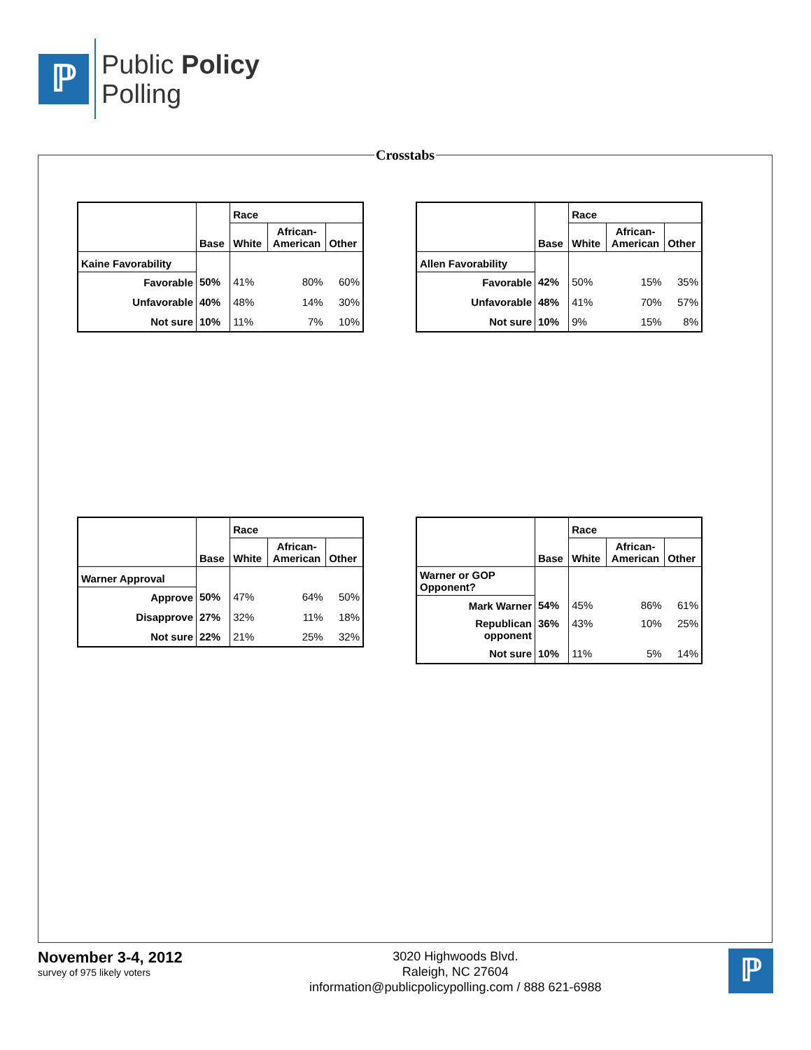ℙ
Public Policy
Polling
Crosstabs
| | Base | Race | | |
| --- | --- | --- | --- | --- |
| | | White | African- American | Other |
| Kaine Favorability | | | | |
| Favorable | 50% | 41% | 80% | 60% |
| Unfavorable | 40% | 48% | 14% | 30% |
| Not sure | 10% | 11% | 7% | 10% |
| | Base | Race | | |
| --- | --- | --- | --- | --- |
| | | White | African- American | Other |
| Allen Favorability | | | | |
| Favorable | 42% | 50% | 15% | 35% |
| Unfavorable | 48% | 41% | 70% | 57% |
| Not sure | 10% | 9% | 15% | 8% |
| | Base | Race | | |
| --- | --- | --- | --- | --- |
| | | White | African- American | Other |
| Warner Approval | | | | |
| Approve | 50% | 47% | 64% | 50% |
| Disapprove | 27% | 32% | 11% | 18% |
| Not sure | 22% | 21% | 25% | 32% |
| | Base | Race | | |
| --- | --- | --- | --- | --- |
| | | White | African- American | Other |
| Warner or GOP Opponent? | | | | |
| Mark Warner | 54% | 45% | 86% | 61% |
| Republican opponent | 36% | 43% | 10% | 25% |
| Not sure | 10% | 11% | 5% | 14% |
November 3-4, 2012
survey of 975 likely voters
3020 Highwoods Blvd.
Raleigh, NC 27604
information@publicpolicypolling.com / 888 621-6988
ℙ